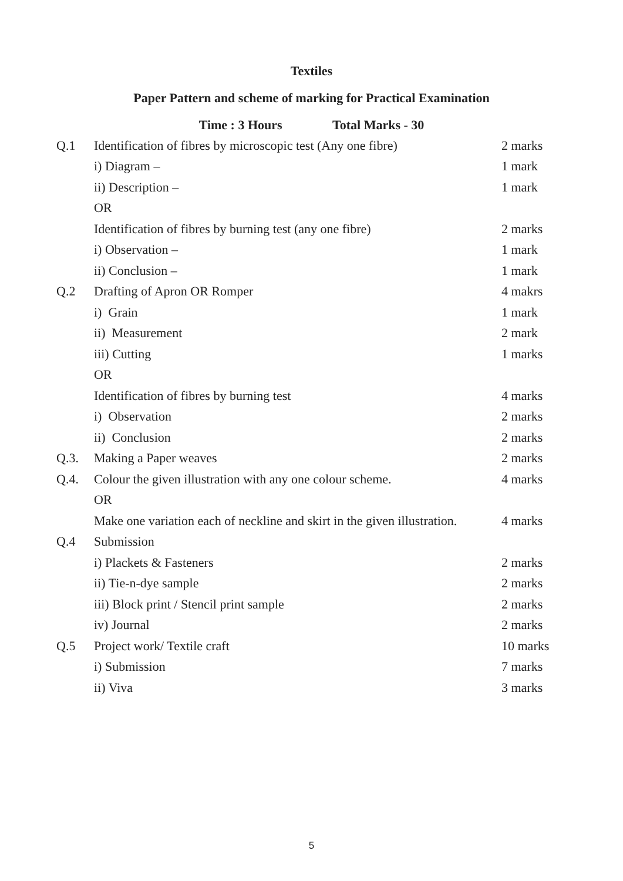Textiles
Paper Pattern and scheme of marking for Practical Examination
Time : 3 Hours Total Marks - 30
| Q.1 | Identification of fibres by microscopic test (Any one fibre) | 2 marks |
| | i) Diagram – | 1 mark |
| | ii) Description – | 1 mark |
| | OR | |
| | Identification of fibres by burning test (any one fibre) | 2 marks |
| | i) Observation – | 1 mark |
| | ii) Conclusion – | 1 mark |
| Q.2 | Drafting of Apron OR Romper | 4 makrs |
| | i) Grain | 1 mark |
| | ii) Measurement | 2 mark |
| | iii) Cutting | 1 marks |
| | OR | |
| | Identification of fibres by burning test | 4 marks |
| | i) Observation | 2 marks |
| | ii) Conclusion | 2 marks |
| Q.3. | Making a Paper weaves | 2 marks |
| Q.4. | Colour the given illustration with any one colour scheme. | 4 marks |
| | OR | |
| | Make one variation each of neckline and skirt in the given illustration. | 4 marks |
| Q.4 | Submission | |
| | i) Plackets & Fasteners | 2 marks |
| | ii) Tie-n-dye sample | 2 marks |
| | iii) Block print / Stencil print sample | 2 marks |
| | iv) Journal | 2 marks |
| Q.5 | Project work/ Textile craft | 10 marks |
| | i) Submission | 7 marks |
| | ii) Viva | 3 marks |
5